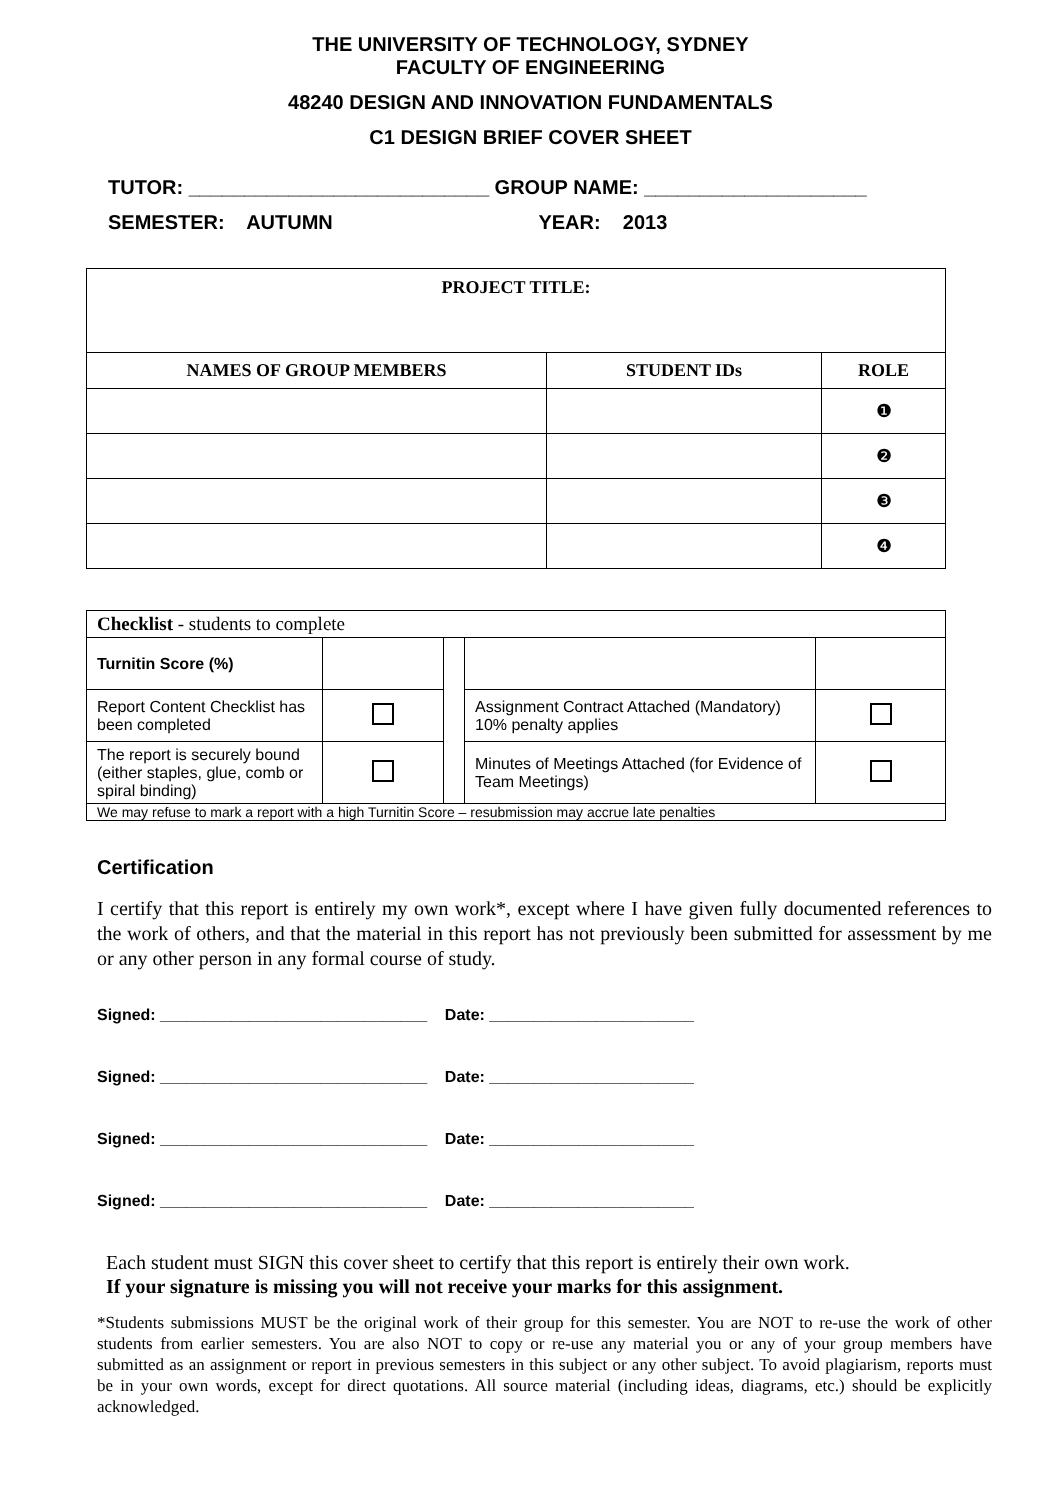THE UNIVERSITY OF TECHNOLOGY, SYDNEY
FACULTY OF ENGINEERING
48240 DESIGN AND INNOVATION FUNDAMENTALS
C1 DESIGN BRIEF COVER SHEET
TUTOR: ___________________________ GROUP NAME: ____________________
SEMESTER: AUTUMN YEAR: 2013
| PROJECT TITLE: | | |
| --- | --- | --- |
| NAMES OF GROUP MEMBERS | STUDENT IDs | ROLE |
| | | ❶ |
| | | ❷ |
| | | ❸ |
| | | ❹ |
| Checklist - students to complete | | | | |
| Turnitin Score (%) | | | | |
| Report Content Checklist has been completed | | | Assignment Contract Attached (Mandatory) 10% penalty applies | |
| The report is securely bound (either staples, glue, comb or spiral binding) | | | Minutes of Meetings Attached (for Evidence of Team Meetings) | |
| We may refuse to mark a report with a high Turnitin Score – resubmission may accrue late penalties | | | | |
Certification
I certify that this report is entirely my own work*, except where I have given fully documented references to the work of others, and that the material in this report has not previously been submitted for assessment by me or any other person in any formal course of study.
Signed: ______________________________ Date: _______________________
Signed: ______________________________ Date: _______________________
Signed: ______________________________ Date: _______________________
Signed: ______________________________ Date: _______________________
Each student must SIGN this cover sheet to certify that this report is entirely their own work.
If your signature is missing you will not receive your marks for this assignment.
*Students submissions MUST be the original work of their group for this semester. You are NOT to re-use the work of other students from earlier semesters. You are also NOT to copy or re-use any material you or any of your group members have submitted as an assignment or report in previous semesters in this subject or any other subject. To avoid plagiarism, reports must be in your own words, except for direct quotations. All source material (including ideas, diagrams, etc.) should be explicitly acknowledged.